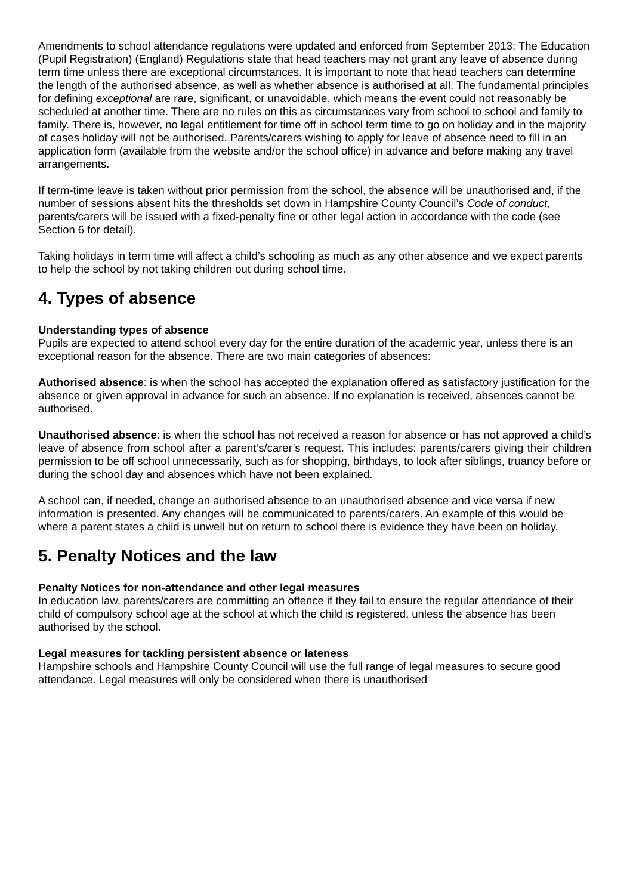Amendments to school attendance regulations were updated and enforced from September 2013: The Education (Pupil Registration) (England) Regulations state that head teachers may not grant any leave of absence during term time unless there are exceptional circumstances. It is important to note that head teachers can determine the length of the authorised absence, as well as whether absence is authorised at all. The fundamental principles for defining exceptional are rare, significant, or unavoidable, which means the event could not reasonably be scheduled at another time. There are no rules on this as circumstances vary from school to school and family to family. There is, however, no legal entitlement for time off in school term time to go on holiday and in the majority of cases holiday will not be authorised. Parents/carers wishing to apply for leave of absence need to fill in an application form (available from the website and/or the school office) in advance and before making any travel arrangements.
If term-time leave is taken without prior permission from the school, the absence will be unauthorised and, if the number of sessions absent hits the thresholds set down in Hampshire County Council’s Code of conduct, parents/carers will be issued with a fixed-penalty fine or other legal action in accordance with the code (see Section 6 for detail).
Taking holidays in term time will affect a child’s schooling as much as any other absence and we expect parents to help the school by not taking children out during school time.
4. Types of absence
Understanding types of absence
Pupils are expected to attend school every day for the entire duration of the academic year, unless there is an exceptional reason for the absence. There are two main categories of absences:
Authorised absence: is when the school has accepted the explanation offered as satisfactory justification for the absence or given approval in advance for such an absence. If no explanation is received, absences cannot be authorised.
Unauthorised absence: is when the school has not received a reason for absence or has not approved a child’s leave of absence from school after a parent’s/carer’s request. This includes: parents/carers giving their children permission to be off school unnecessarily, such as for shopping, birthdays, to look after siblings, truancy before or during the school day and absences which have not been explained.
A school can, if needed, change an authorised absence to an unauthorised absence and vice versa if new information is presented. Any changes will be communicated to parents/carers. An example of this would be where a parent states a child is unwell but on return to school there is evidence they have been on holiday.
5. Penalty Notices and the law
Penalty Notices for non-attendance and other legal measures
In education law, parents/carers are committing an offence if they fail to ensure the regular attendance of their child of compulsory school age at the school at which the child is registered, unless the absence has been authorised by the school.
Legal measures for tackling persistent absence or lateness
Hampshire schools and Hampshire County Council will use the full range of legal measures to secure good attendance. Legal measures will only be considered when there is unauthorised